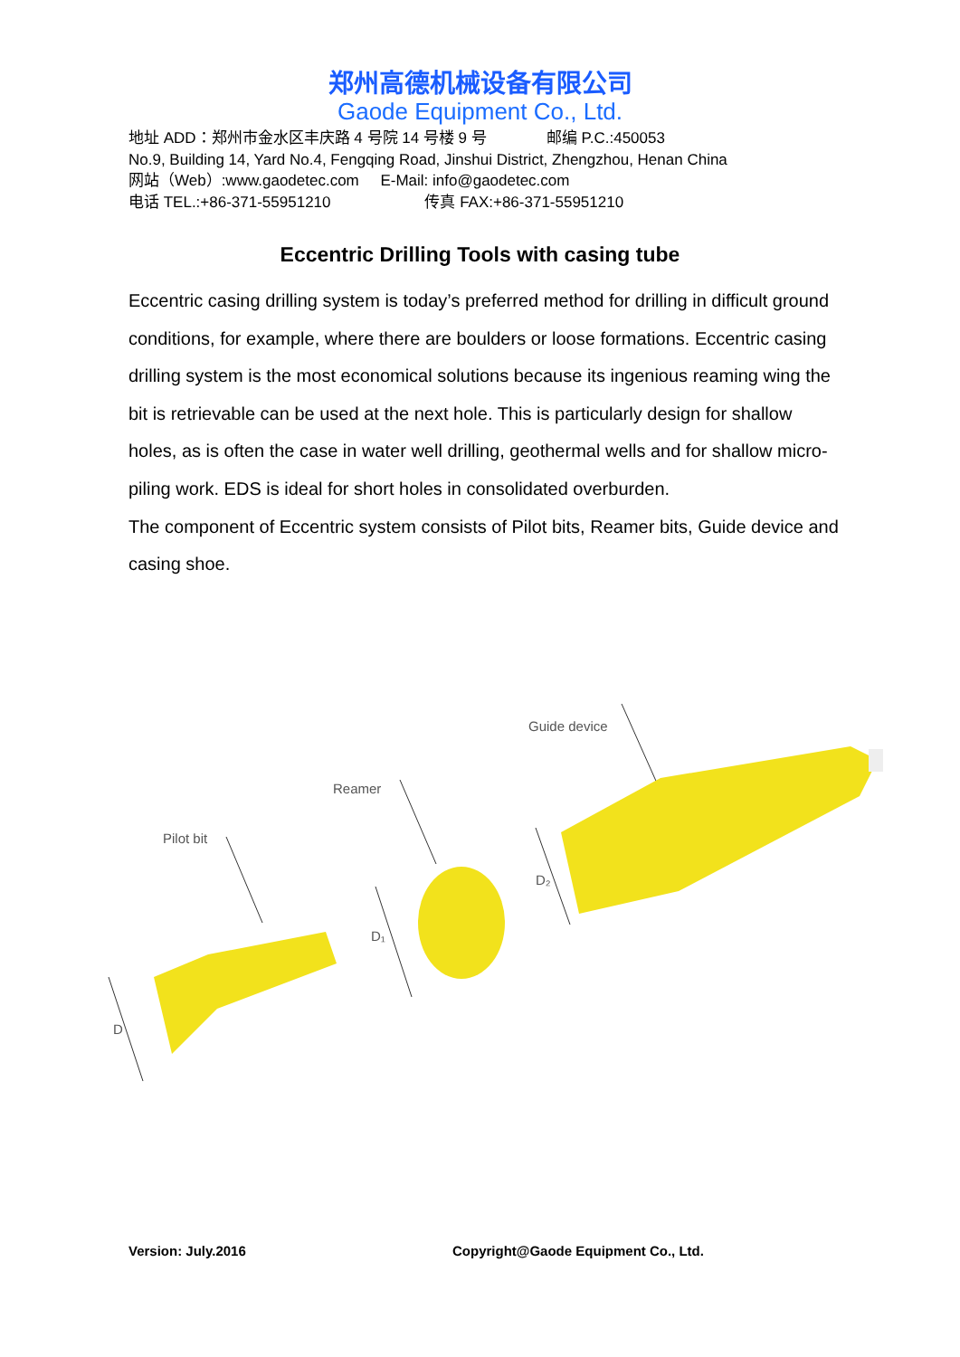郑州高德机械设备有限公司
Gaode Equipment Co., Ltd.
地址 ADD：郑州市金水区丰庆路 4 号院 14 号楼 9 号 邮编 P.C.:450053
No.9, Building 14, Yard No.4, Fengqing Road, Jinshui District, Zhengzhou, Henan China
网站（Web）:www.gaodetec.com E-Mail: info@gaodetec.com
电话 TEL.:+86-371-55951210 传真 FAX:+86-371-55951210
Eccentric Drilling Tools with casing tube
Eccentric casing drilling system is today’s preferred method for drilling in difficult ground conditions, for example, where there are boulders or loose formations. Eccentric casing drilling system is the most economical solutions because its ingenious reaming wing the bit is retrievable can be used at the next hole. This is particularly design for shallow holes, as is often the case in water well drilling, geothermal wells and for shallow micro-piling work. EDS is ideal for short holes in consolidated overburden.
The component of Eccentric system consists of Pilot bits, Reamer bits, Guide device and casing shoe.
Pilot bit
Reamer
Guide device
D
D₁
D₂
Version: July.2016 Copyright@Gaode Equipment Co., Ltd.